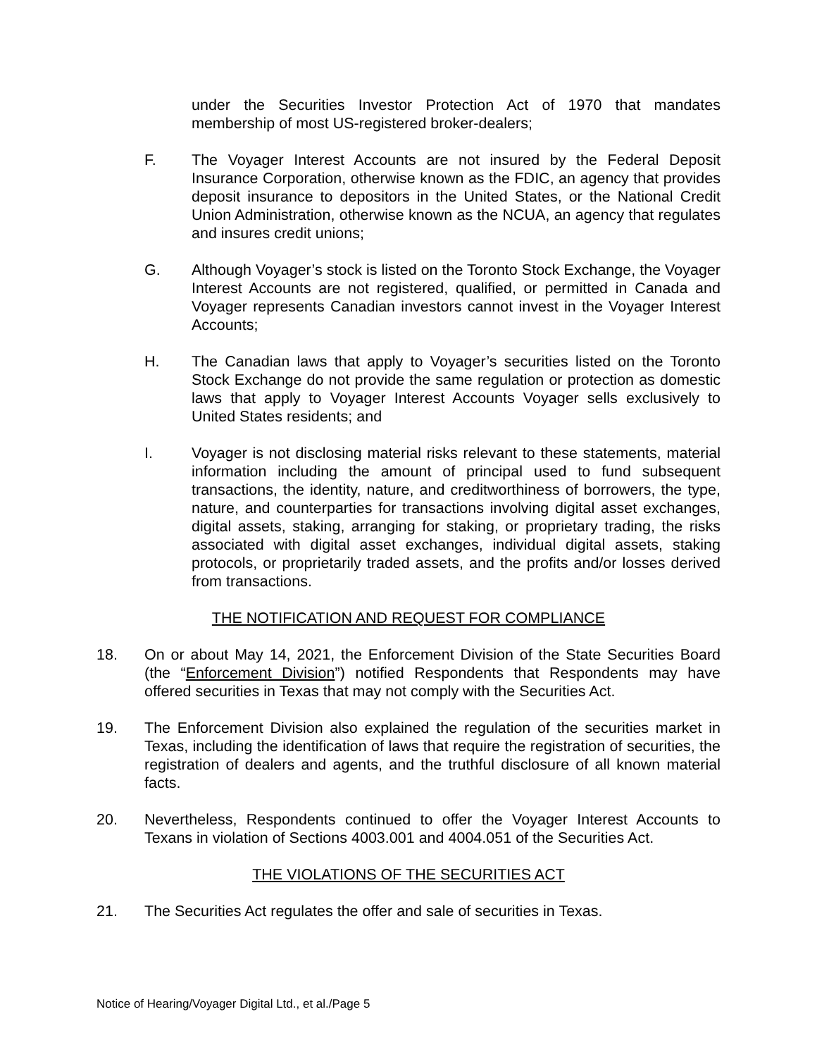under the Securities Investor Protection Act of 1970 that mandates membership of most US-registered broker-dealers;
F. The Voyager Interest Accounts are not insured by the Federal Deposit Insurance Corporation, otherwise known as the FDIC, an agency that provides deposit insurance to depositors in the United States, or the National Credit Union Administration, otherwise known as the NCUA, an agency that regulates and insures credit unions;
G. Although Voyager’s stock is listed on the Toronto Stock Exchange, the Voyager Interest Accounts are not registered, qualified, or permitted in Canada and Voyager represents Canadian investors cannot invest in the Voyager Interest Accounts;
H. The Canadian laws that apply to Voyager’s securities listed on the Toronto Stock Exchange do not provide the same regulation or protection as domestic laws that apply to Voyager Interest Accounts Voyager sells exclusively to United States residents; and
I. Voyager is not disclosing material risks relevant to these statements, material information including the amount of principal used to fund subsequent transactions, the identity, nature, and creditworthiness of borrowers, the type, nature, and counterparties for transactions involving digital asset exchanges, digital assets, staking, arranging for staking, or proprietary trading, the risks associated with digital asset exchanges, individual digital assets, staking protocols, or proprietarily traded assets, and the profits and/or losses derived from transactions.
THE NOTIFICATION AND REQUEST FOR COMPLIANCE
18. On or about May 14, 2021, the Enforcement Division of the State Securities Board (the “Enforcement Division”) notified Respondents that Respondents may have offered securities in Texas that may not comply with the Securities Act.
19. The Enforcement Division also explained the regulation of the securities market in Texas, including the identification of laws that require the registration of securities, the registration of dealers and agents, and the truthful disclosure of all known material facts.
20. Nevertheless, Respondents continued to offer the Voyager Interest Accounts to Texans in violation of Sections 4003.001 and 4004.051 of the Securities Act.
THE VIOLATIONS OF THE SECURITIES ACT
21. The Securities Act regulates the offer and sale of securities in Texas.
Notice of Hearing/Voyager Digital Ltd., et al./Page 5